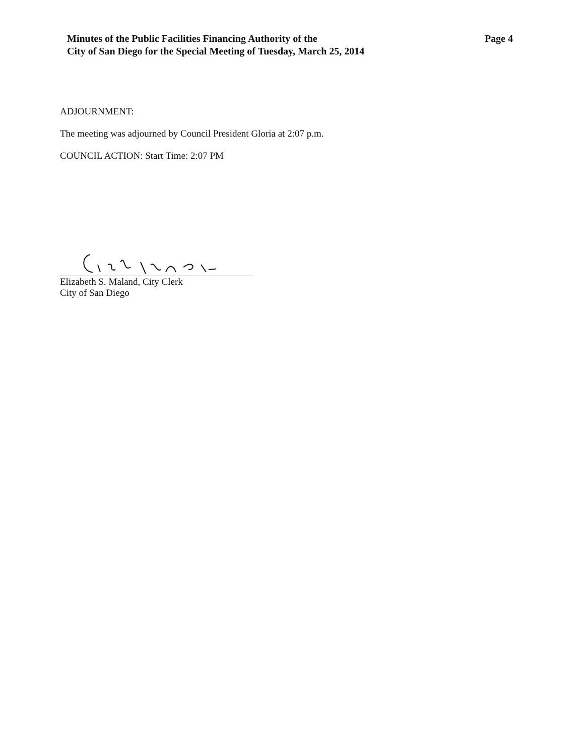Minutes of the Public Facilities Financing Authority of the
City of San Diego for the Special Meeting of Tuesday, March 25, 2014
Page 4
ADJOURNMENT:
The meeting was adjourned by Council President Gloria at 2:07 p.m.
COUNCIL ACTION: Start Time: 2:07 PM
Elizabeth S. Maland, City Clerk
City of San Diego